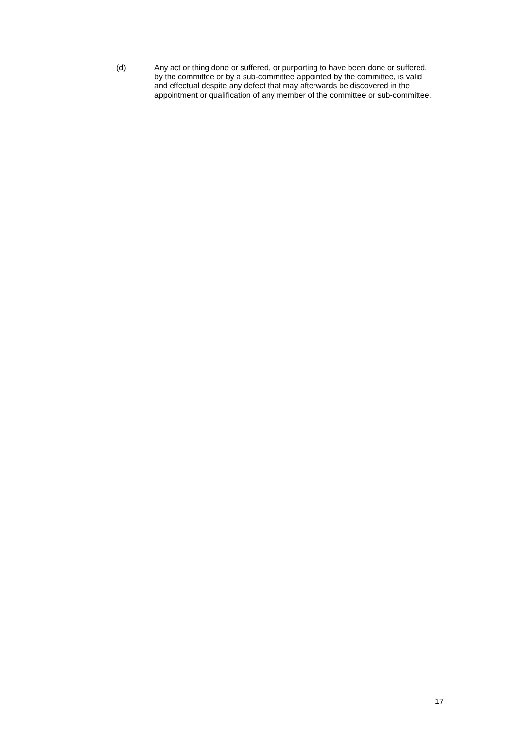(d) Any act or thing done or suffered, or purporting to have been done or suffered, by the committee or by a sub-committee appointed by the committee, is valid and effectual despite any defect that may afterwards be discovered in the appointment or qualification of any member of the committee or sub-committee.
17